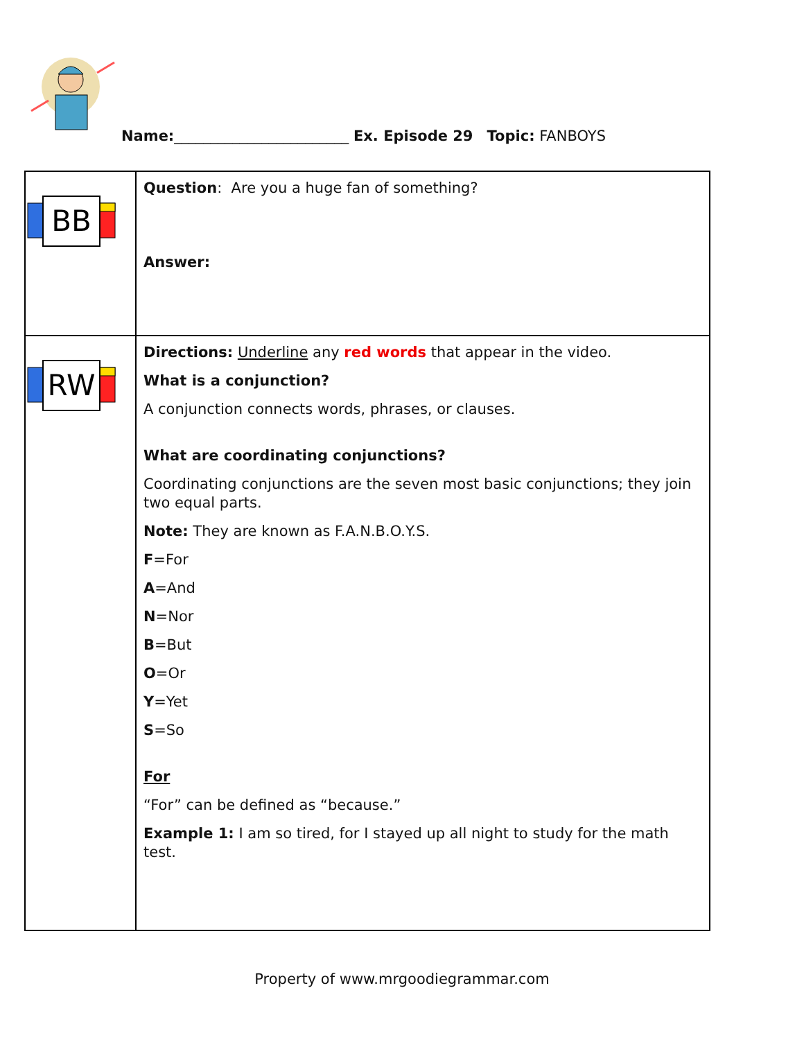Name:________________________ Ex. Episode 29 Topic: FANBOYS
| BB | Question : Are you a huge fan of something? Answer: |
| RW | Directions: Underline any red words that appear in the video. What is a conjunction? A conjunction connects words, phrases, or clauses. What are coordinating conjunctions? Coordinating conjunctions are the seven most basic conjunctions; they join two equal parts. Note: They are known as F.A.N.B.O.Y.S. F =For A =And N =Nor B =But O =Or Y =Yet S =So For “For” can be defined as “because.” Example 1: I am so tired, for I stayed up all night to study for the math test. |
Property of www.mrgoodiegrammar.com